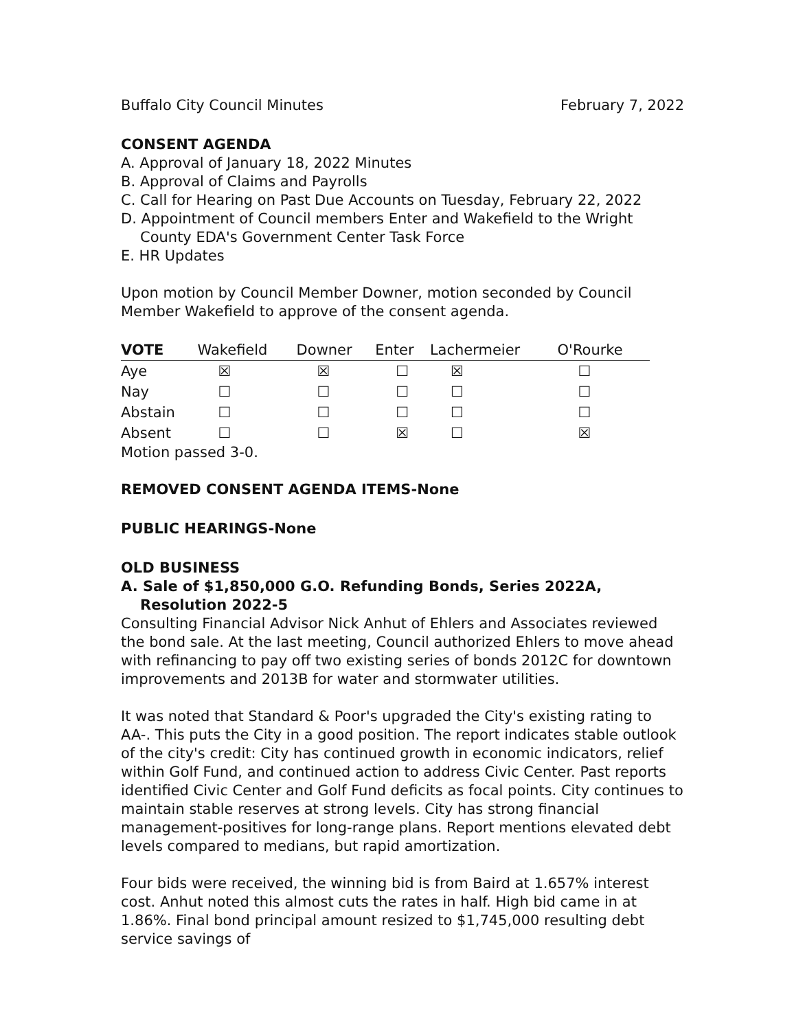Buffalo City Council Minutes February 7, 2022
CONSENT AGENDA
A. Approval of January 18, 2022 Minutes
B. Approval of Claims and Payrolls
C. Call for Hearing on Past Due Accounts on Tuesday, February 22, 2022
D. Appointment of Council members Enter and Wakefield to the Wright County EDA's Government Center Task Force
E. HR Updates
Upon motion by Council Member Downer, motion seconded by Council Member Wakefield to approve of the consent agenda.
| VOTE | Wakefield | Downer | Enter | Lachermeier | O'Rourke |
| --- | --- | --- | --- | --- | --- |
| Aye | ☒ | ☒ | ☐ | ☒ | ☐ |
| Nay | ☐ | ☐ | ☐ | ☐ | ☐ |
| Abstain | ☐ | ☐ | ☐ | ☐ | ☐ |
| Absent | ☐ | ☐ | ☒ | ☐ | ☒ |
Motion passed 3-0.
REMOVED CONSENT AGENDA ITEMS-None
PUBLIC HEARINGS-None
OLD BUSINESS
A. Sale of $1,850,000 G.O. Refunding Bonds, Series 2022A, Resolution 2022-5
Consulting Financial Advisor Nick Anhut of Ehlers and Associates reviewed the bond sale. At the last meeting, Council authorized Ehlers to move ahead with refinancing to pay off two existing series of bonds 2012C for downtown improvements and 2013B for water and stormwater utilities.
It was noted that Standard & Poor's upgraded the City's existing rating to AA-. This puts the City in a good position. The report indicates stable outlook of the city's credit: City has continued growth in economic indicators, relief within Golf Fund, and continued action to address Civic Center. Past reports identified Civic Center and Golf Fund deficits as focal points. City continues to maintain stable reserves at strong levels. City has strong financial management-positives for long-range plans. Report mentions elevated debt levels compared to medians, but rapid amortization.
Four bids were received, the winning bid is from Baird at 1.657% interest cost. Anhut noted this almost cuts the rates in half. High bid came in at 1.86%. Final bond principal amount resized to $1,745,000 resulting debt service savings of